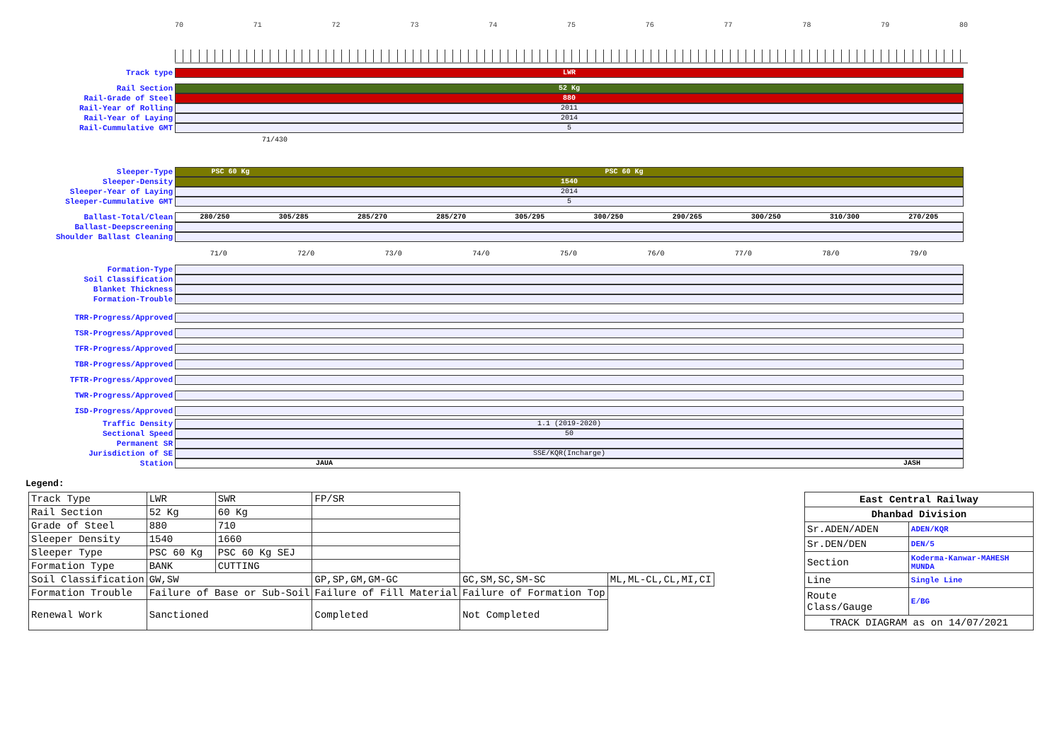70 71 72 73 74 75 76 77 78 79 80
Track type
LWR
Rail Section
52 Kg
Rail-Grade of Steel
880
Rail-Year of Rolling
2011
Rail-Year of Laying
2014
Rail-Cummulative GMT
5
71/430
Sleeper-Type
PSC 60 Kg PSC 60 Kg
Sleeper-Density
1540
Sleeper-Year of Laying
2014
Sleeper-Cummulative GMT
5
Ballast-Total/Clean
280/250 305/285 285/270 285/270 305/295 300/250 290/265 300/250 310/300 270/205
Ballast-Deepscreening
Shoulder Ballast Cleaning
71/0 72/0 73/0 74/0 75/0 76/0 77/0 78/0 79/0
Formation-Type
Soil Classification
Blanket Thickness
Formation-Trouble
TRR-Progress/Approved
TSR-Progress/Approved
TFR-Progress/Approved
TBR-Progress/Approved
TFTR-Progress/Approved
TWR-Progress/Approved
ISD-Progress/Approved
Traffic Density
1.1 (2019-2020)
Sectional Speed
50
Permanent SR
Jurisdiction of SE
SSE/KQR(Incharge)
Station
JAUA JASH
Legend:
| Track Type | LWR | SWR | FP/SR | | |
| Rail Section | 52 Kg | 60 Kg | | | |
| Grade of Steel | 880 | 710 | | | |
| Sleeper Density | 1540 | 1660 | | | |
| Sleeper Type | PSC 60 Kg | PSC 60 Kg SEJ | | | |
| Formation Type | BANK | CUTTING | | | |
| Soil Classification | GW,SW | | GP,SP,GM,GM-GC | GC,SM,SC,SM-SC | ML,ML-CL,CL,MI,CI |
| Formation Trouble | Failure of Base or Sub-Soil | | Failure of Fill Material | Failure of Formation Top | |
| Renewal Work | Sanctioned | | Completed | Not Completed | |
| East Central Railway | |
| Dhanbad Division | |
| Sr.ADEN/ADEN | ADEN/KQR |
| Sr.DEN/DEN | DEN/5 |
| Section | Koderma-Kanwar-MAHESH MUNDA |
| Line | Single Line |
| Route Class/Gauge | E/BG |
| TRACK DIAGRAM as on 14/07/2021 | |